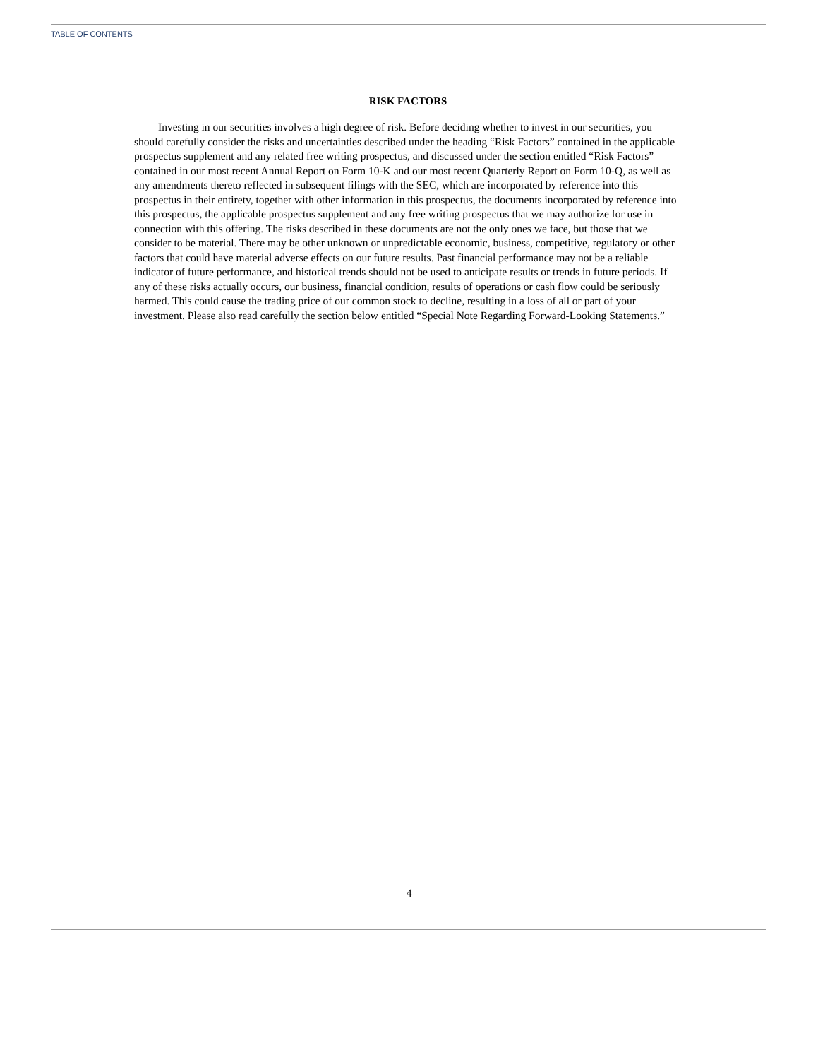TABLE OF CONTENTS
RISK FACTORS
Investing in our securities involves a high degree of risk. Before deciding whether to invest in our securities, you should carefully consider the risks and uncertainties described under the heading “Risk Factors” contained in the applicable prospectus supplement and any related free writing prospectus, and discussed under the section entitled “Risk Factors” contained in our most recent Annual Report on Form 10-K and our most recent Quarterly Report on Form 10-Q, as well as any amendments thereto reflected in subsequent filings with the SEC, which are incorporated by reference into this prospectus in their entirety, together with other information in this prospectus, the documents incorporated by reference into this prospectus, the applicable prospectus supplement and any free writing prospectus that we may authorize for use in connection with this offering. The risks described in these documents are not the only ones we face, but those that we consider to be material. There may be other unknown or unpredictable economic, business, competitive, regulatory or other factors that could have material adverse effects on our future results. Past financial performance may not be a reliable indicator of future performance, and historical trends should not be used to anticipate results or trends in future periods. If any of these risks actually occurs, our business, financial condition, results of operations or cash flow could be seriously harmed. This could cause the trading price of our common stock to decline, resulting in a loss of all or part of your investment. Please also read carefully the section below entitled “Special Note Regarding Forward-Looking Statements.”
4